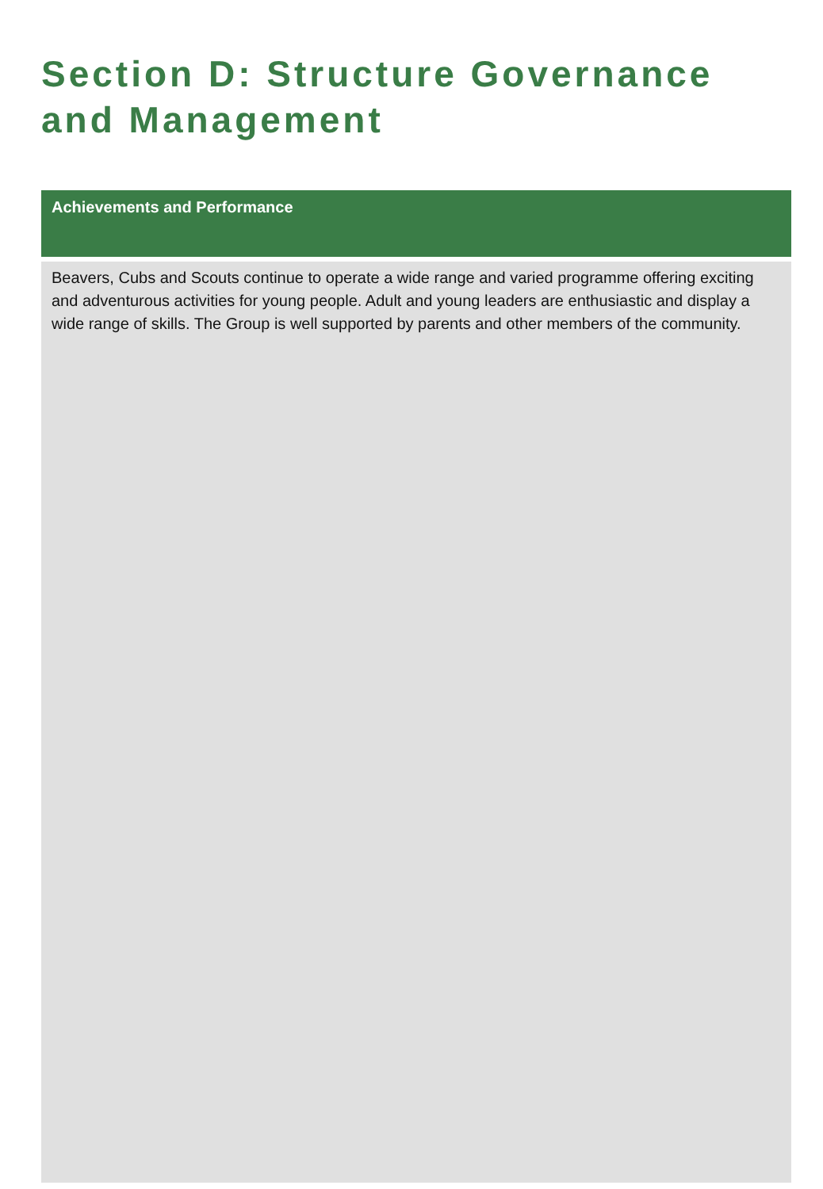Section D: Structure Governance and Management
Achievements and Performance
Beavers, Cubs and Scouts continue to operate a wide range and varied programme offering exciting and adventurous activities for young people. Adult and young leaders are enthusiastic and display a wide range of skills. The Group is well supported by parents and other members of the community.